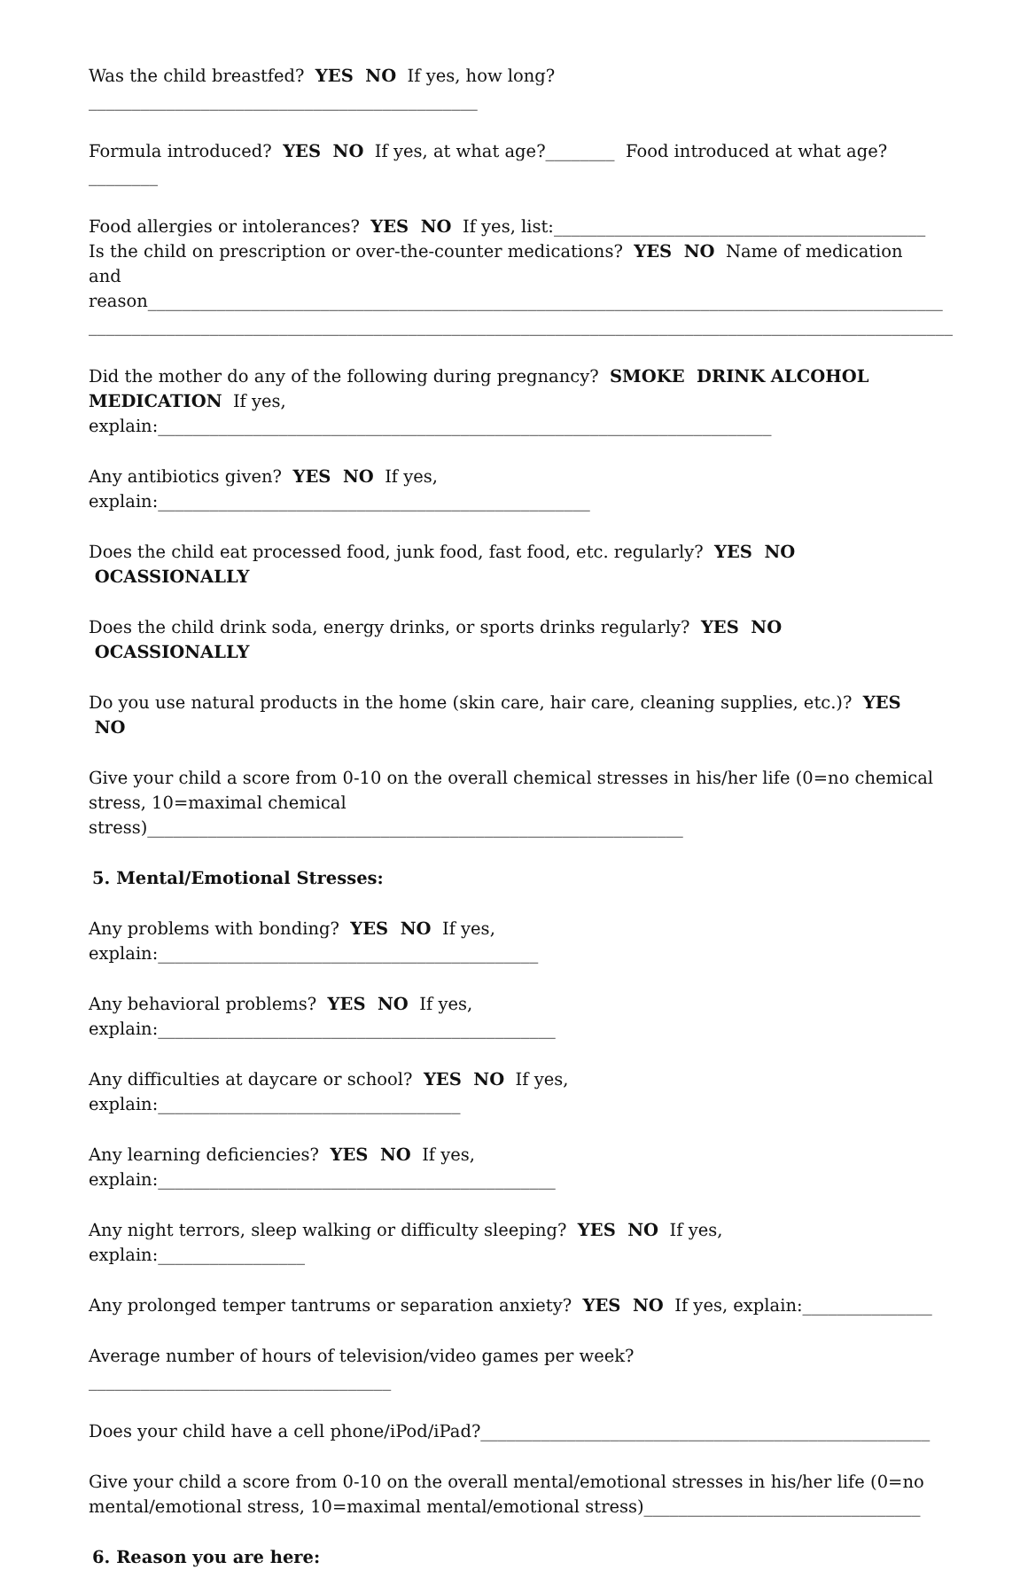Was the child breastfed? YES NO If yes, how long?_____________________________________________
Formula introduced? YES NO If yes, at what age?________ Food introduced at what age?________
Food allergies or intolerances? YES NO If yes, list:___________________________________________
Is the child on prescription or over-the-counter medications? YES NO Name of medication and reason____________________________________________________________________________________________
____________________________________________________________________________________________________
Did the mother do any of the following during pregnancy? SMOKE DRINK ALCOHOL MEDICATION If yes, explain:_______________________________________________________________________
Any antibiotics given? YES NO If yes, explain:__________________________________________________
Does the child eat processed food, junk food, fast food, etc. regularly? YES NO OCASSIONALLY
Does the child drink soda, energy drinks, or sports drinks regularly? YES NO OCASSIONALLY
Do you use natural products in the home (skin care, hair care, cleaning supplies, etc.)? YES NO
Give your child a score from 0-10 on the overall chemical stresses in his/her life (0=no chemical stress, 10=maximal chemical stress)______________________________________________________________
5. Mental/Emotional Stresses:
Any problems with bonding? YES NO If yes, explain:____________________________________________
Any behavioral problems? YES NO If yes, explain:______________________________________________
Any difficulties at daycare or school? YES NO If yes, explain:___________________________________
Any learning deficiencies? YES NO If yes, explain:______________________________________________
Any night terrors, sleep walking or difficulty sleeping? YES NO If yes, explain:_________________
Any prolonged temper tantrums or separation anxiety? YES NO If yes, explain:_______________
Average number of hours of television/video games per week?___________________________________
Does your child have a cell phone/iPod/iPad?____________________________________________________
Give your child a score from 0-10 on the overall mental/emotional stresses in his/her life (0=no mental/emotional stress, 10=maximal mental/emotional stress)________________________________
6. Reason you are here: